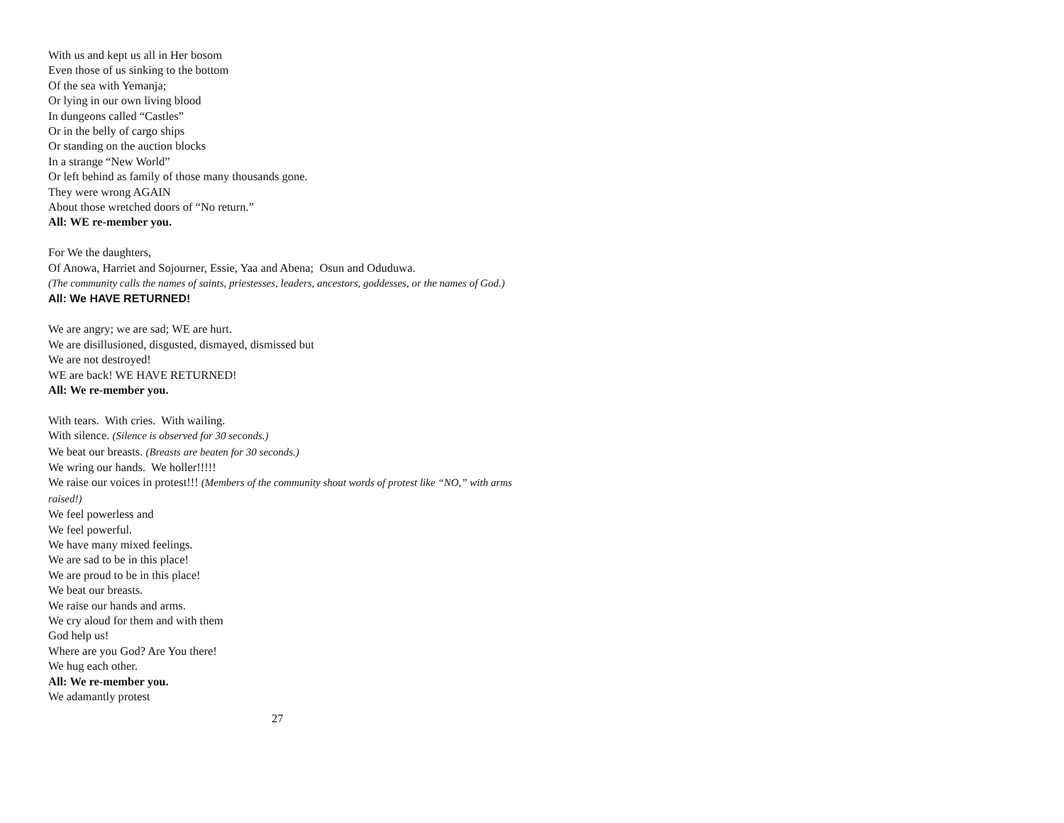With us and kept us all in Her bosom
Even those of us sinking to the bottom
Of the sea with Yemanja;
Or lying in our own living blood
In dungeons called “Castles”
Or in the belly of cargo ships
Or standing on the auction blocks
In a strange “New World”
Or left behind as family of those many thousands gone.
They were wrong AGAIN
About those wretched doors of “No return.”
All: WE re-member you.
For We the daughters,
Of Anowa, Harriet and Sojourner, Essie, Yaa and Abena; Osun and Oduduwa.
(The community calls the names of saints, priestesses, leaders, ancestors, goddesses, or the names of God.)
All: We HAVE RETURNED!
We are angry; we are sad; WE are hurt.
We are disillusioned, disgusted, dismayed, dismissed but
We are not destroyed!
WE are back! WE HAVE RETURNED!
All: We re-member you.
With tears. With cries. With wailing.
With silence. (Silence is observed for 30 seconds.)
We beat our breasts. (Breasts are beaten for 30 seconds.)
We wring our hands. We holler!!!!!
We raise our voices in protest!!! (Members of the community shout words of protest like “NO,” with arms raised!)
We feel powerless and
We feel powerful.
We have many mixed feelings.
We are sad to be in this place!
We are proud to be in this place!
We beat our breasts.
We raise our hands and arms.
We cry aloud for them and with them
God help us!
Where are you God? Are You there!
We hug each other.
All: We re-member you.
We adamantly protest
27